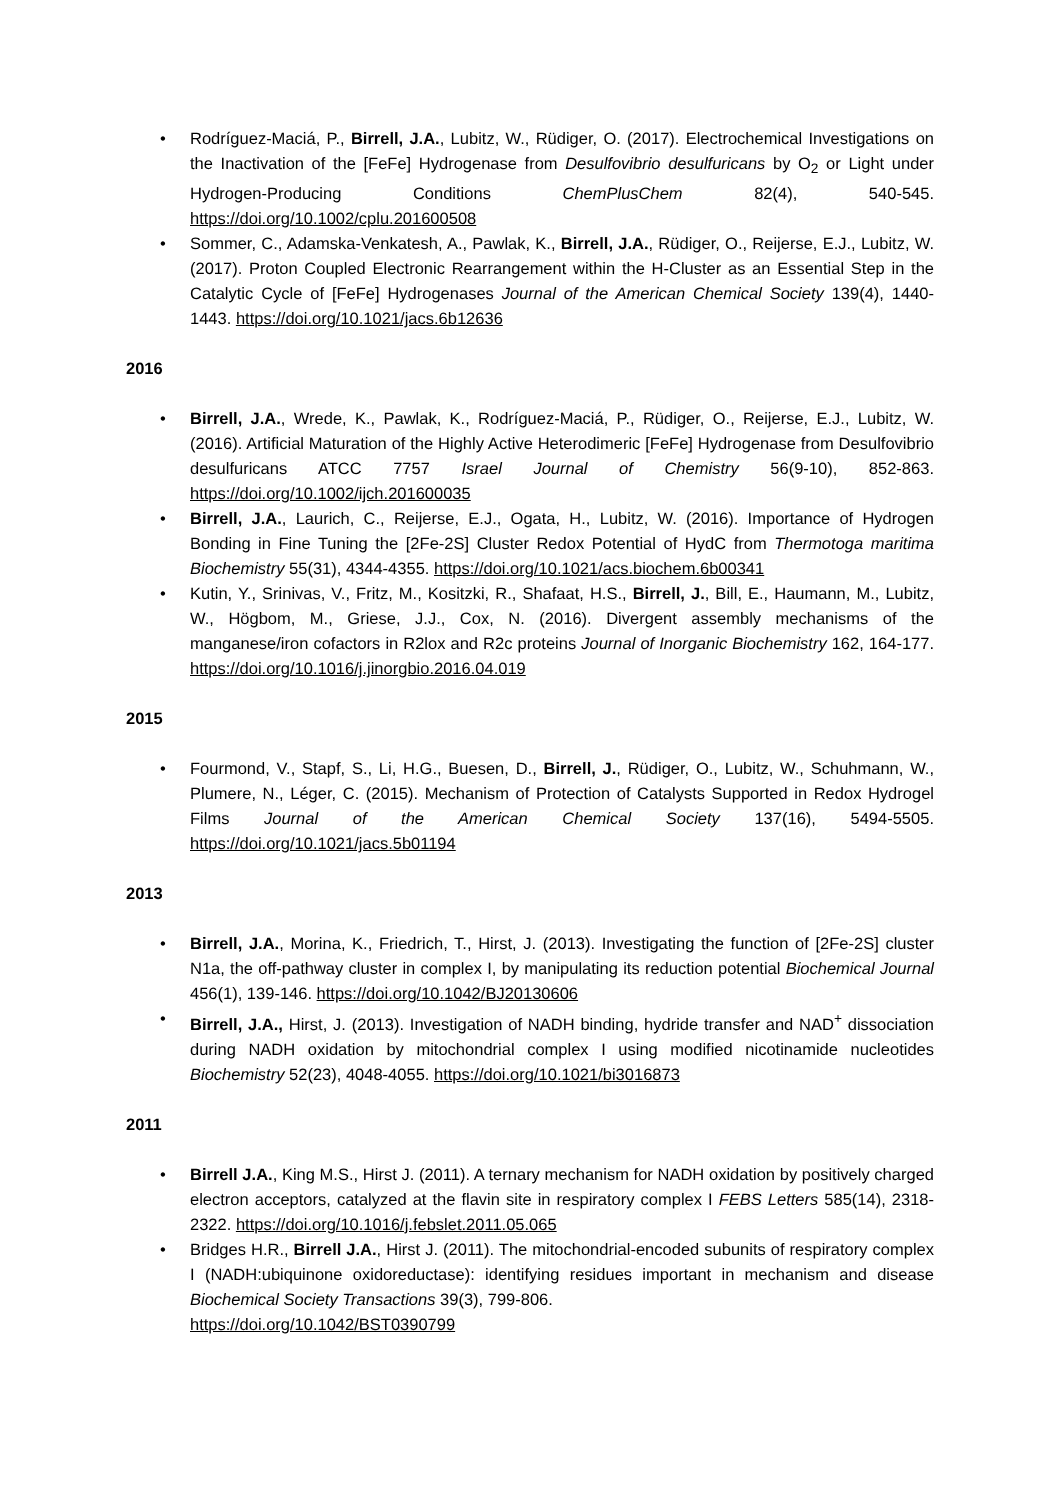• Rodríguez-Maciá, P., Birrell, J.A., Lubitz, W., Rüdiger, O. (2017). Electrochemical Investigations on the Inactivation of the [FeFe] Hydrogenase from Desulfovibrio desulfuricans by O<sub>2</sub> or Light under Hydrogen-Producing Conditions ChemPlusChem 82(4), 540-545. https://doi.org/10.1002/cplu.201600508
• Sommer, C., Adamska-Venkatesh, A., Pawlak, K., Birrell, J.A., Rüdiger, O., Reijerse, E.J., Lubitz, W. (2017). Proton Coupled Electronic Rearrangement within the H-Cluster as an Essential Step in the Catalytic Cycle of [FeFe] Hydrogenases Journal of the American Chemical Society 139(4), 1440-1443. https://doi.org/10.1021/jacs.6b12636
2016
• Birrell, J.A., Wrede, K., Pawlak, K., Rodríguez-Maciá, P., Rüdiger, O., Reijerse, E.J., Lubitz, W. (2016). Artificial Maturation of the Highly Active Heterodimeric [FeFe] Hydrogenase from Desulfovibrio desulfuricans ATCC 7757 Israel Journal of Chemistry 56(9-10), 852-863. https://doi.org/10.1002/ijch.201600035
• Birrell, J.A., Laurich, C., Reijerse, E.J., Ogata, H., Lubitz, W. (2016). Importance of Hydrogen Bonding in Fine Tuning the [2Fe-2S] Cluster Redox Potential of HydC from Thermotoga maritima Biochemistry 55(31), 4344-4355. https://doi.org/10.1021/acs.biochem.6b00341
• Kutin, Y., Srinivas, V., Fritz, M., Kositzki, R., Shafaat, H.S., Birrell, J., Bill, E., Haumann, M., Lubitz, W., Högbom, M., Griese, J.J., Cox, N. (2016). Divergent assembly mechanisms of the manganese/iron cofactors in R2lox and R2c proteins Journal of Inorganic Biochemistry 162, 164-177. https://doi.org/10.1016/j.jinorgbio.2016.04.019
2015
• Fourmond, V., Stapf, S., Li, H.G., Buesen, D., Birrell, J., Rüdiger, O., Lubitz, W., Schuhmann, W., Plumere, N., Léger, C. (2015). Mechanism of Protection of Catalysts Supported in Redox Hydrogel Films Journal of the American Chemical Society 137(16), 5494-5505. https://doi.org/10.1021/jacs.5b01194
2013
• Birrell, J.A., Morina, K., Friedrich, T., Hirst, J. (2013). Investigating the function of [2Fe-2S] cluster N1a, the off-pathway cluster in complex I, by manipulating its reduction potential Biochemical Journal 456(1), 139-146. https://doi.org/10.1042/BJ20130606
• Birrell, J.A., Hirst, J. (2013). Investigation of NADH binding, hydride transfer and NAD<sup>+</sup> dissociation during NADH oxidation by mitochondrial complex I using modified nicotinamide nucleotides Biochemistry 52(23), 4048-4055. https://doi.org/10.1021/bi3016873
2011
• Birrell J.A., King M.S., Hirst J. (2011). A ternary mechanism for NADH oxidation by positively charged electron acceptors, catalyzed at the flavin site in respiratory complex I FEBS Letters 585(14), 2318-2322. https://doi.org/10.1016/j.febslet.2011.05.065
• Bridges H.R., Birrell J.A., Hirst J. (2011). The mitochondrial-encoded subunits of respiratory complex I (NADH:ubiquinone oxidoreductase): identifying residues important in mechanism and disease Biochemical Society Transactions 39(3), 799-806.
https://doi.org/10.1042/BST0390799